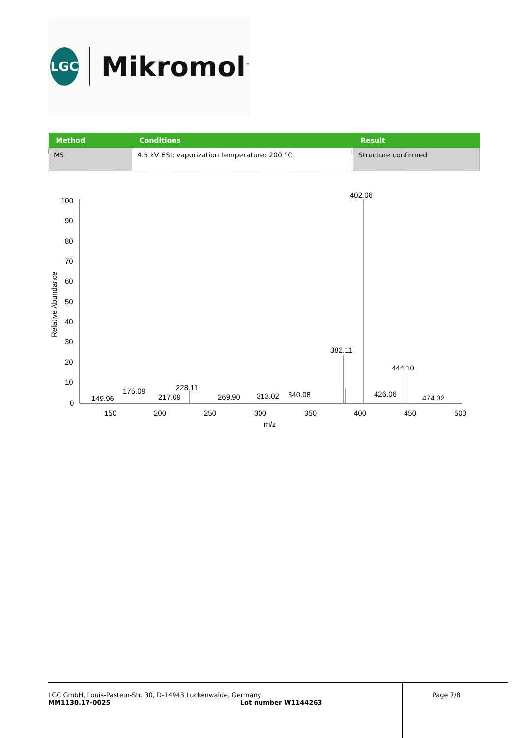LGC
Mikromol<sup>™</sup>
| Method | Conditions | Result |
| --- | --- | --- |
| MS | 4.5 kV ESI; vaporization temperature: 200 °C | Structure confirmed |
Relative Abundance
100
90
80
70
60
50
40
30
20
10
0
150
200
250
300
350
400
450
500
m/z
402.06
382.11
444.10
149.96
175.09
228.11
217.09
269.90
313.02
340.08
426.06
474.32
LGC GmbH, Louis-Pasteur-Str. 30, D-14943 Luckenwalde, Germany
MM1130.17-0025 Lot number W1144263
Page 7/8